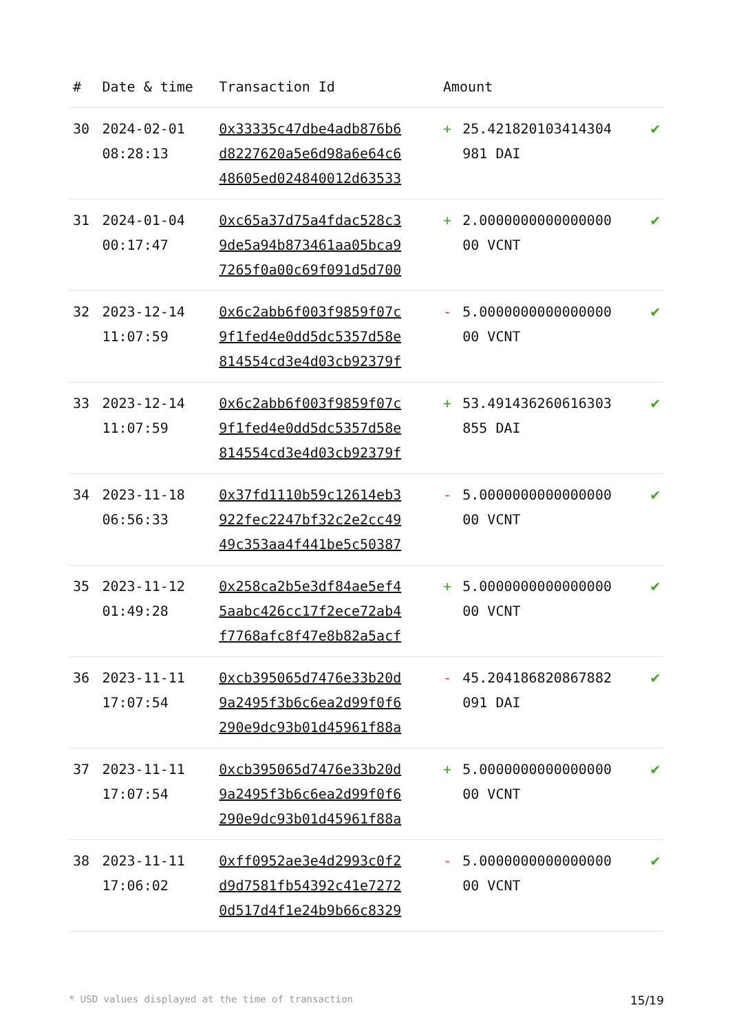| # | Date & time | Transaction Id | Amount | | |
| --- | --- | --- | --- | --- | --- |
| 30 | 2024-02-01 08:28:13 | 0x33335c47dbe4adb876b6 d8227620a5e6d98a6e64c6 48605ed024840012d63533 | + | 25.421820103414304 981 DAI | ✔ |
| 31 | 2024-01-04 00:17:47 | 0xc65a37d75a4fdac528c3 9de5a94b873461aa05bca9 7265f0a00c69f091d5d700 | + | 2.0000000000000000 00 VCNT | ✔ |
| 32 | 2023-12-14 11:07:59 | 0x6c2abb6f003f9859f07c 9f1fed4e0dd5dc5357d58e 814554cd3e4d03cb92379f | - | 5.0000000000000000 00 VCNT | ✔ |
| 33 | 2023-12-14 11:07:59 | 0x6c2abb6f003f9859f07c 9f1fed4e0dd5dc5357d58e 814554cd3e4d03cb92379f | + | 53.491436260616303 855 DAI | ✔ |
| 34 | 2023-11-18 06:56:33 | 0x37fd1110b59c12614eb3 922fec2247bf32c2e2cc49 49c353aa4f441be5c50387 | - | 5.0000000000000000 00 VCNT | ✔ |
| 35 | 2023-11-12 01:49:28 | 0x258ca2b5e3df84ae5ef4 5aabc426cc17f2ece72ab4 f7768afc8f47e8b82a5acf | + | 5.0000000000000000 00 VCNT | ✔ |
| 36 | 2023-11-11 17:07:54 | 0xcb395065d7476e33b20d 9a2495f3b6c6ea2d99f0f6 290e9dc93b01d45961f88a | - | 45.204186820867882 091 DAI | ✔ |
| 37 | 2023-11-11 17:07:54 | 0xcb395065d7476e33b20d 9a2495f3b6c6ea2d99f0f6 290e9dc93b01d45961f88a | + | 5.0000000000000000 00 VCNT | ✔ |
| 38 | 2023-11-11 17:06:02 | 0xff0952ae3e4d2993c0f2 d9d7581fb54392c41e7272 0d517d4f1e24b9b66c8329 | - | 5.0000000000000000 00 VCNT | ✔ |
* USD values displayed at the time of transaction 15/19